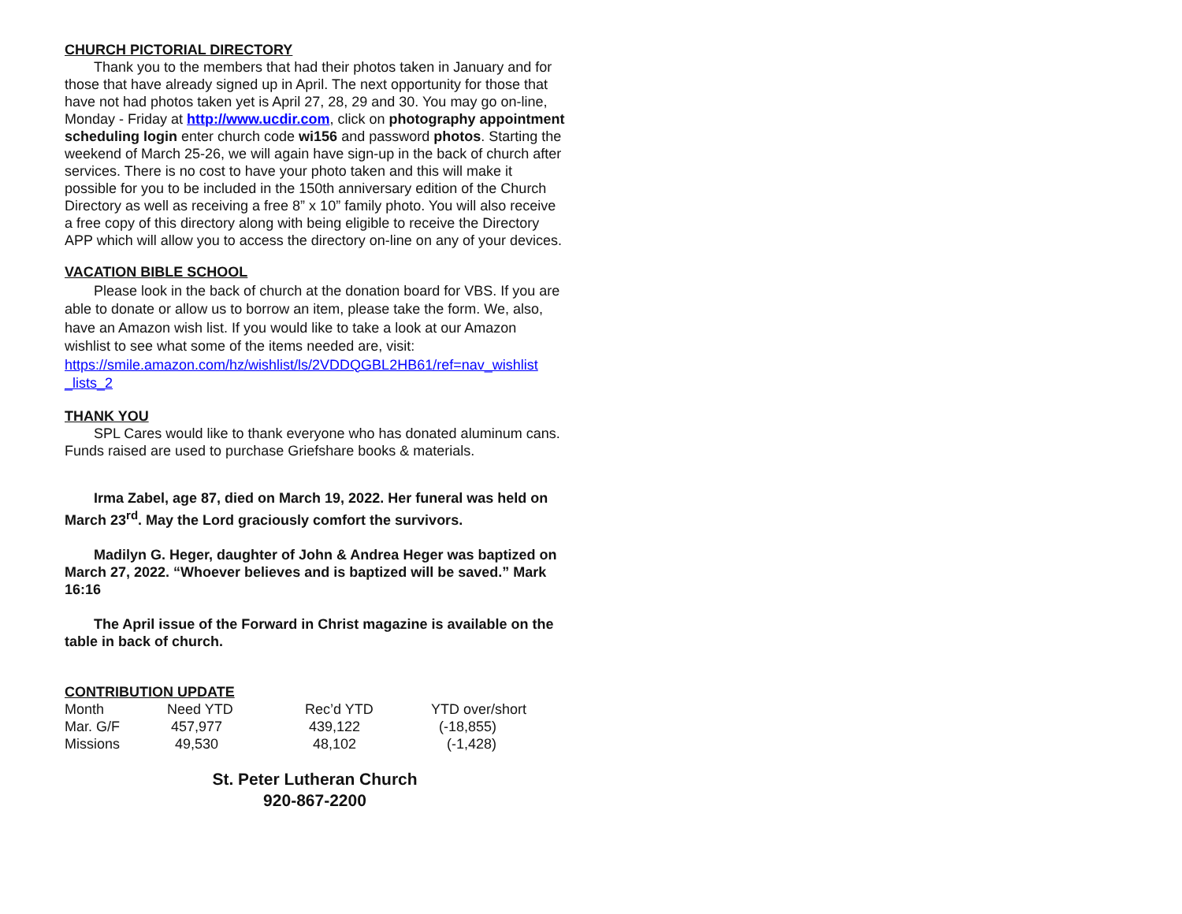CHURCH PICTORIAL DIRECTORY
Thank you to the members that had their photos taken in January and for those that have already signed up in April. The next opportunity for those that have not had photos taken yet is April 27, 28, 29 and 30. You may go on-line, Monday - Friday at http://www.ucdir.com, click on photography appointment scheduling login enter church code wi156 and password photos. Starting the weekend of March 25-26, we will again have sign-up in the back of church after services. There is no cost to have your photo taken and this will make it possible for you to be included in the 150th anniversary edition of the Church Directory as well as receiving a free 8” x 10” family photo. You will also receive a free copy of this directory along with being eligible to receive the Directory APP which will allow you to access the directory on-line on any of your devices.
VACATION BIBLE SCHOOL
Please look in the back of church at the donation board for VBS. If you are able to donate or allow us to borrow an item, please take the form. We, also, have an Amazon wish list. If you would like to take a look at our Amazon wishlist to see what some of the items needed are, visit: https://smile.amazon.com/hz/wishlist/ls/2VDDQGBL2HB61/ref=nav_wishlist _lists_2
THANK YOU
SPL Cares would like to thank everyone who has donated aluminum cans. Funds raised are used to purchase Griefshare books & materials.
Irma Zabel, age 87, died on March 19, 2022. Her funeral was held on March 23<sup>rd</sup>. May the Lord graciously comfort the survivors.
Madilyn G. Heger, daughter of John & Andrea Heger was baptized on March 27, 2022. “Whoever believes and is baptized will be saved.” Mark 16:16
The April issue of the Forward in Christ magazine is available on the table in back of church.
CONTRIBUTION UPDATE
| Month | Need YTD | Rec’d YTD | YTD over/short |
| Mar. G/F | 457,977 | 439,122 | (-18,855) |
| Missions | 49,530 | 48,102 | (-1,428) |
St. Peter Lutheran Church
920-867-2200